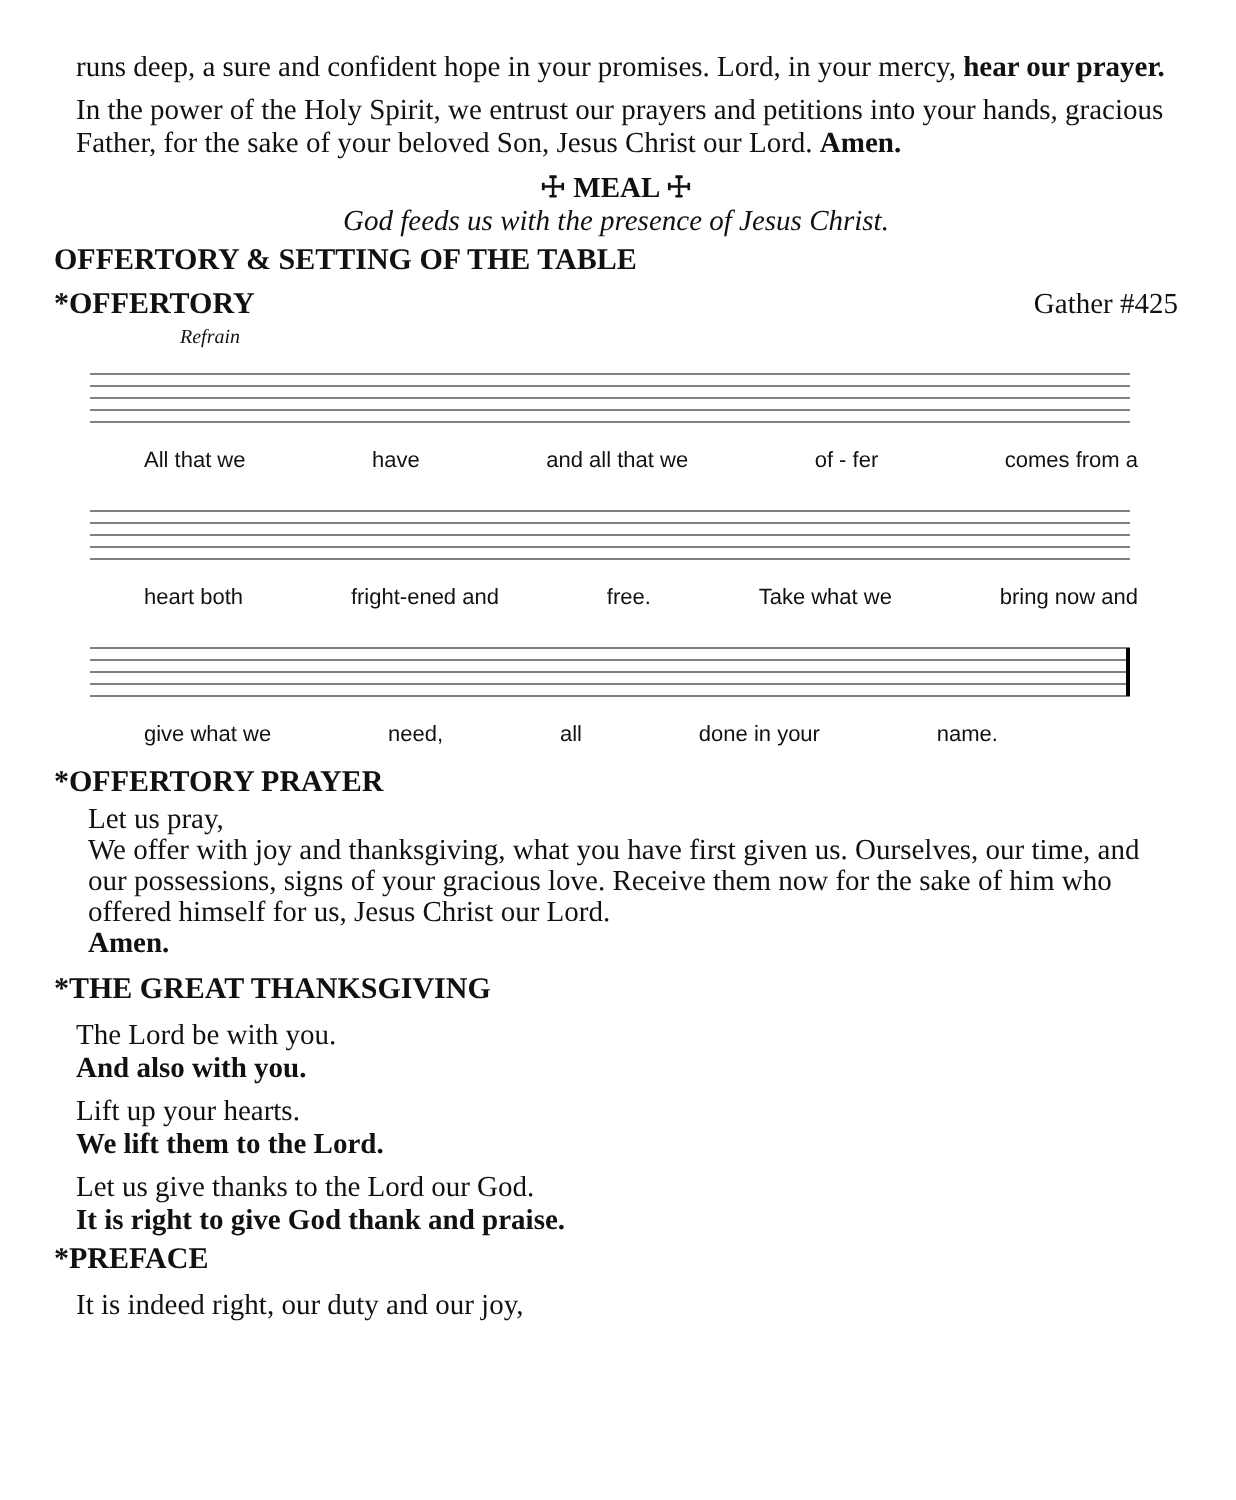runs deep, a sure and confident hope in your promises. Lord, in your mercy, hear our prayer.
In the power of the Holy Spirit, we entrust our prayers and petitions into your hands, gracious Father, for the sake of your beloved Son, Jesus Christ our Lord. Amen.
☩ MEAL ☩
God feeds us with the presence of Jesus Christ.
OFFERTORY & SETTING OF THE TABLE
*OFFERTORY Gather #425
Refrain
All that we have and all that we of - fer comes from a
heart both fright-ened and free. Take what we bring now and
give what we need, all done in your name.
*OFFERTORY PRAYER
Let us pray,
We offer with joy and thanksgiving, what you have first given us. Ourselves, our time, and our possessions, signs of your gracious love. Receive them now for the sake of him who offered himself for us, Jesus Christ our Lord.
Amen.
*THE GREAT THANKSGIVING
The Lord be with you.
And also with you.
Lift up your hearts.
We lift them to the Lord.
Let us give thanks to the Lord our God.
It is right to give God thank and praise.
*PREFACE
It is indeed right, our duty and our joy,